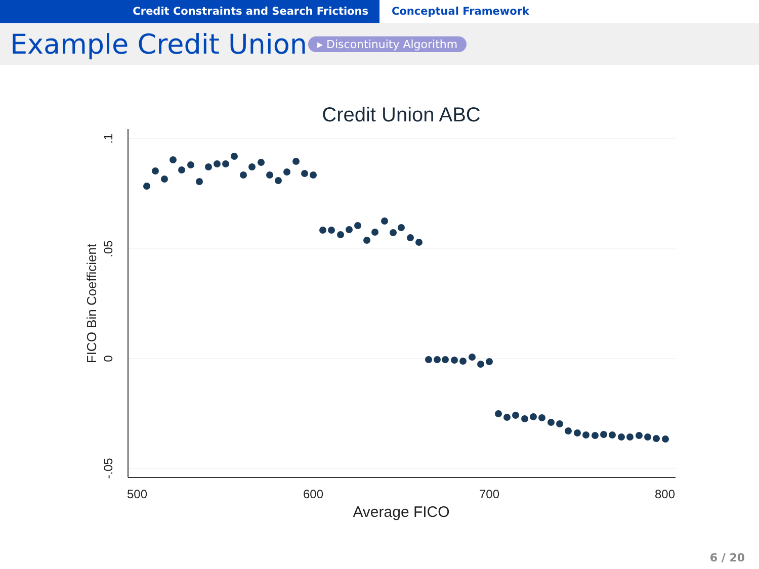Credit Constraints and Search Frictions Conceptual Framework
Example Credit Union
▸ Discontinuity Algorithm
Credit Union ABC
.1
.05
0
-.05
FICO Bin Coefficient
500
600
700
800
Average FICO
6 / 20